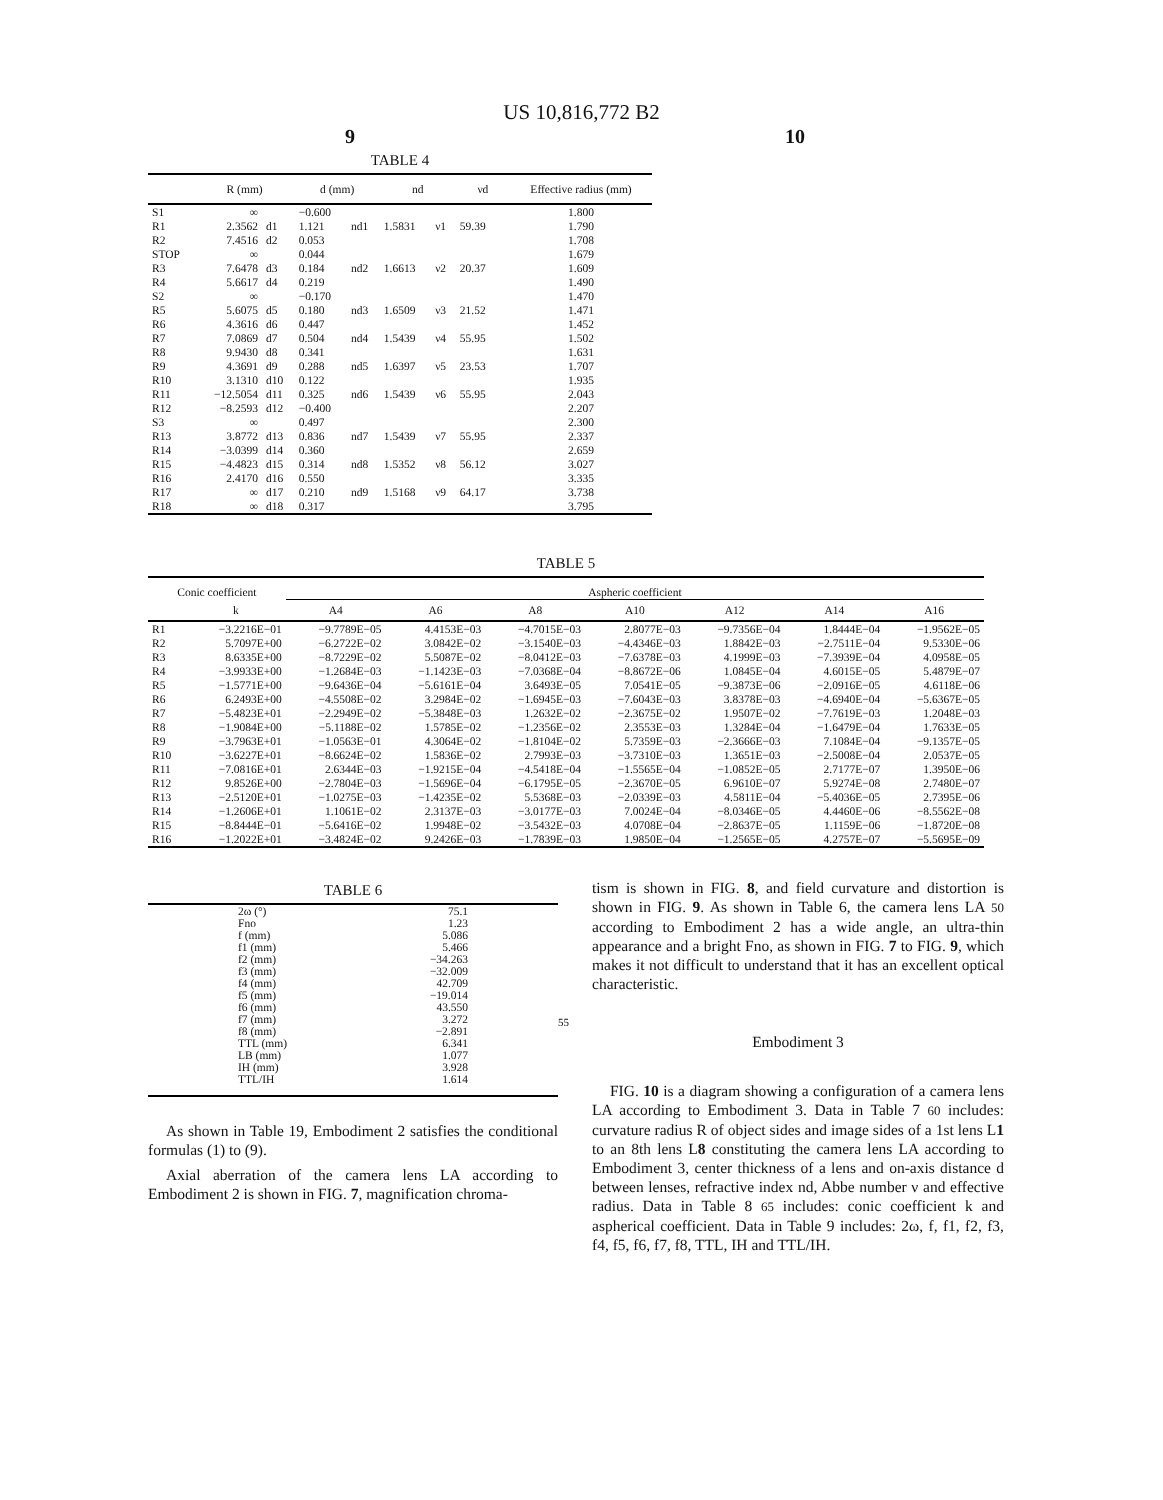US 10,816,772 B2
9 10
TABLE 4
| | R (mm) | | d (mm) | | nd | | νd | | Effective radius (mm) |
| --- | --- | --- | --- | --- | --- | --- | --- | --- | --- |
| S1 | ∞ | | −0.600 | | | | | | 1.800 |
| R1 | 2.3562 | d1 | 1.121 | nd1 | 1.5831 | ν1 | 59.39 | | 1.790 |
| R2 | 7.4516 | d2 | 0.053 | | | | | | 1.708 |
| STOP | ∞ | | 0.044 | | | | | | 1.679 |
| R3 | 7.6478 | d3 | 0.184 | nd2 | 1.6613 | ν2 | 20.37 | | 1.609 |
| R4 | 5.6617 | d4 | 0.219 | | | | | | 1.490 |
| S2 | ∞ | | −0.170 | | | | | | 1.470 |
| R5 | 5.6075 | d5 | 0.180 | nd3 | 1.6509 | ν3 | 21.52 | | 1.471 |
| R6 | 4.3616 | d6 | 0.447 | | | | | | 1.452 |
| R7 | 7.0869 | d7 | 0.504 | nd4 | 1.5439 | ν4 | 55.95 | | 1.502 |
| R8 | 9.9430 | d8 | 0.341 | | | | | | 1.631 |
| R9 | 4.3691 | d9 | 0.288 | nd5 | 1.6397 | ν5 | 23.53 | | 1.707 |
| R10 | 3.1310 | d10 | 0.122 | | | | | | 1.935 |
| R11 | −12.5054 | d11 | 0.325 | nd6 | 1.5439 | ν6 | 55.95 | | 2.043 |
| R12 | −8.2593 | d12 | −0.400 | | | | | | 2.207 |
| S3 | ∞ | | 0.497 | | | | | | 2.300 |
| R13 | 3.8772 | d13 | 0.836 | nd7 | 1.5439 | ν7 | 55.95 | | 2.337 |
| R14 | −3.0399 | d14 | 0.360 | | | | | | 2.659 |
| R15 | −4.4823 | d15 | 0.314 | nd8 | 1.5352 | ν8 | 56.12 | | 3.027 |
| R16 | 2.4170 | d16 | 0.550 | | | | | | 3.335 |
| R17 | ∞ | d17 | 0.210 | nd9 | 1.5168 | ν9 | 64.17 | | 3.738 |
| R18 | ∞ | d18 | 0.317 | | | | | | 3.795 |
TABLE 5
| Conic coefficient | | Aspheric coefficient | | | | | | |
| --- | --- | --- | --- | --- | --- | --- | --- | --- |
| | k | A4 | A6 | A8 | A10 | A12 | A14 | A16 |
| R1 | −3.2216E−01 | −9.7789E−05 | 4.4153E−03 | −4.7015E−03 | 2.8077E−03 | −9.7356E−04 | 1.8444E−04 | −1.9562E−05 |
| R2 | 5.7097E+00 | −6.2722E−02 | 3.0842E−02 | −3.1540E−03 | −4.4346E−03 | 1.8842E−03 | −2.7511E−04 | 9.5330E−06 |
| R3 | 8.6335E+00 | −8.7229E−02 | 5.5087E−02 | −8.0412E−03 | −7.6378E−03 | 4.1999E−03 | −7.3939E−04 | 4.0958E−05 |
| R4 | −3.9933E+00 | −1.2684E−03 | −1.1423E−03 | −7.0368E−04 | −8.8672E−06 | 1.0845E−04 | 4.6015E−05 | 5.4879E−07 |
| R5 | −1.5771E+00 | −9.6436E−04 | −5.6161E−04 | 3.6493E−05 | 7.0541E−05 | −9.3873E−06 | −2.0916E−05 | 4.6118E−06 |
| R6 | 6.2493E+00 | −4.5508E−02 | 3.2984E−02 | −1.6945E−03 | −7.6043E−03 | 3.8378E−03 | −4.6940E−04 | −5.6367E−05 |
| R7 | −5.4823E+01 | −2.2949E−02 | −5.3848E−03 | 1.2632E−02 | −2.3675E−02 | 1.9507E−02 | −7.7619E−03 | 1.2048E−03 |
| R8 | −1.9084E+00 | −5.1188E−02 | 1.5785E−02 | −1.2356E−02 | 2.3553E−03 | 1.3284E−04 | −1.6479E−04 | 1.7633E−05 |
| R9 | −3.7963E+01 | −1.0563E−01 | 4.3064E−02 | −1.8104E−02 | 5.7359E−03 | −2.3666E−03 | 7.1084E−04 | −9.1357E−05 |
| R10 | −3.6227E+01 | −8.6624E−02 | 1.5836E−02 | 2.7993E−03 | −3.7310E−03 | 1.3651E−03 | −2.5008E−04 | 2.0537E−05 |
| R11 | −7.0816E+01 | 2.6344E−03 | −1.9215E−04 | −4.5418E−04 | −1.5565E−04 | −1.0852E−05 | 2.7177E−07 | 1.3950E−06 |
| R12 | 9.8526E+00 | −2.7804E−03 | −1.5696E−04 | −6.1795E−05 | −2.3670E−05 | 6.9610E−07 | 5.9274E−08 | 2.7480E−07 |
| R13 | −2.5120E+01 | −1.0275E−03 | −1.4235E−02 | 5.5368E−03 | −2.0339E−03 | 4.5811E−04 | −5.4036E−05 | 2.7395E−06 |
| R14 | −1.2606E+01 | 1.1061E−02 | 2.3137E−03 | −3.0177E−03 | 7.0024E−04 | −8.0346E−05 | 4.4460E−06 | −8.5562E−08 |
| R15 | −8.8444E−01 | −5.6416E−02 | 1.9948E−02 | −3.5432E−03 | 4.0708E−04 | −2.8637E−05 | 1.1159E−06 | −1.8720E−08 |
| R16 | −1.2022E+01 | −3.4824E−02 | 9.2426E−03 | −1.7839E−03 | 1.9850E−04 | −1.2565E−05 | 4.2757E−07 | −5.5695E−09 |
TABLE 6
| 2ω (°) | 75.1 |
| Fno | 1.23 |
| f (mm) | 5.086 |
| f1 (mm) | 5.466 |
| f2 (mm) | −34.263 |
| f3 (mm) | −32.009 |
| f4 (mm) | 42.709 |
| f5 (mm) | −19.014 |
| f6 (mm) | 43.550 |
| f7 (mm) | 3.272 |
| f8 (mm) | −2.891 |
| TTL (mm) | 6.341 |
| LB (mm) | 1.077 |
| IH (mm) | 3.928 |
| TTL/IH | 1.614 |
As shown in Table 19, Embodiment 2 satisfies the conditional formulas (1) to (9).
Axial aberration of the camera lens LA according to Embodiment 2 is shown in FIG. 7, magnification chroma-
tism is shown in FIG. 8, and field curvature and distortion is shown in FIG. 9. As shown in Table 6, the camera lens LA 50 according to Embodiment 2 has a wide angle, an ultra-thin appearance and a bright Fno, as shown in FIG. 7 to FIG. 9, which makes it not difficult to understand that it has an excellent optical characteristic.
55
Embodiment 3
FIG. 10 is a diagram showing a configuration of a camera lens LA according to Embodiment 3. Data in Table 7 60 includes: curvature radius R of object sides and image sides of a 1st lens L1 to an 8th lens L8 constituting the camera lens LA according to Embodiment 3, center thickness of a lens and on-axis distance d between lenses, refractive index nd, Abbe number ν and effective radius. Data in Table 8 65 includes: conic coefficient k and aspherical coefficient. Data in Table 9 includes: 2ω, f, f1, f2, f3, f4, f5, f6, f7, f8, TTL, IH and TTL/IH.